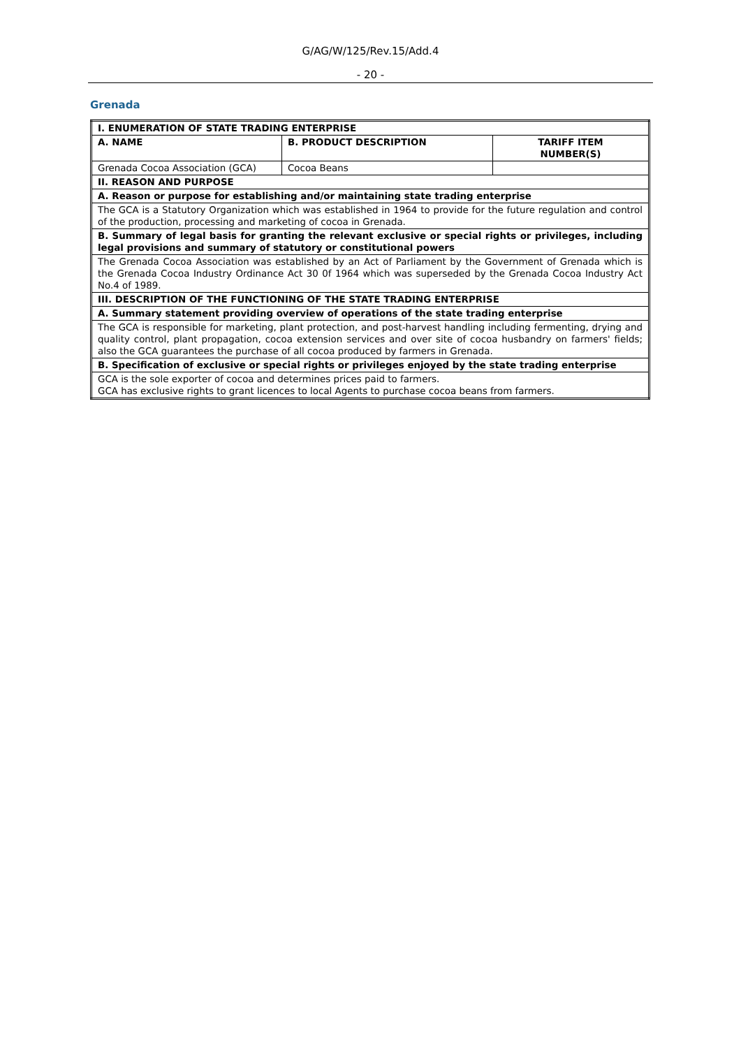G/AG/W/125/Rev.15/Add.4
- 20 -
Grenada
| I. ENUMERATION OF STATE TRADING ENTERPRISE | | |
| A. NAME | B. PRODUCT DESCRIPTION | TARIFF ITEM NUMBER(S) |
| Grenada Cocoa Association (GCA) | Cocoa Beans | |
| II. REASON AND PURPOSE | | |
| A. Reason or purpose for establishing and/or maintaining state trading enterprise | | |
| The GCA is a Statutory Organization which was established in 1964 to provide for the future regulation and control of the production, processing and marketing of cocoa in Grenada. | | |
| B. Summary of legal basis for granting the relevant exclusive or special rights or privileges, including legal provisions and summary of statutory or constitutional powers | | |
| The Grenada Cocoa Association was established by an Act of Parliament by the Government of Grenada which is the Grenada Cocoa Industry Ordinance Act 30 0f 1964 which was superseded by the Grenada Cocoa Industry Act No.4 of 1989. | | |
| III. DESCRIPTION OF THE FUNCTIONING OF THE STATE TRADING ENTERPRISE | | |
| A. Summary statement providing overview of operations of the state trading enterprise | | |
| The GCA is responsible for marketing, plant protection, and post-harvest handling including fermenting, drying and quality control, plant propagation, cocoa extension services and over site of cocoa husbandry on farmers' fields; also the GCA guarantees the purchase of all cocoa produced by farmers in Grenada. | | |
| B. Specification of exclusive or special rights or privileges enjoyed by the state trading enterprise | | |
| GCA is the sole exporter of cocoa and determines prices paid to farmers. GCA has exclusive rights to grant licences to local Agents to purchase cocoa beans from farmers. | | |